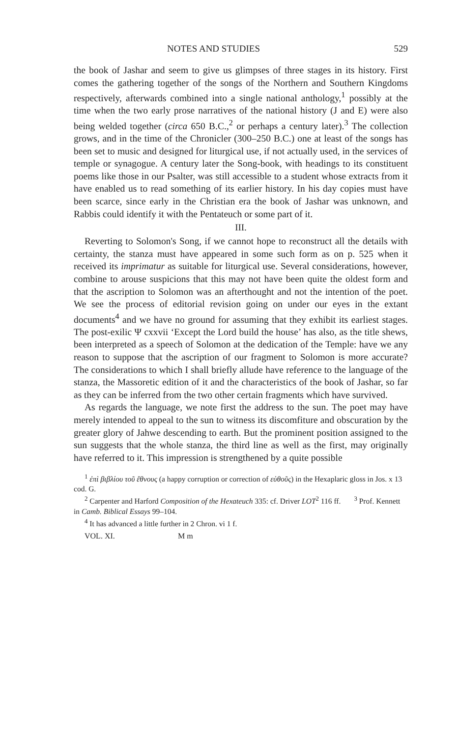NOTES AND STUDIES 529
the book of Jashar and seem to give us glimpses of three stages in its history. First comes the gathering together of the songs of the Northern and Southern Kingdoms respectively, afterwards combined into a single national anthology,<sup>1</sup> possibly at the time when the two early prose narratives of the national history (J and E) were also being welded together (circa 650 B.C.,<sup>2</sup> or perhaps a century later).<sup>3</sup> The collection grows, and in the time of the Chronicler (300–250 B.C.) one at least of the songs has been set to music and designed for liturgical use, if not actually used, in the services of temple or synagogue. A century later the Song-book, with headings to its constituent poems like those in our Psalter, was still accessible to a student whose extracts from it have enabled us to read something of its earlier history. In his day copies must have been scarce, since early in the Christian era the book of Jashar was unknown, and Rabbis could identify it with the Pentateuch or some part of it.
III.
Reverting to Solomon's Song, if we cannot hope to reconstruct all the details with certainty, the stanza must have appeared in some such form as on p. 525 when it received its imprimatur as suitable for liturgical use. Several considerations, however, combine to arouse suspicions that this may not have been quite the oldest form and that the ascription to Solomon was an afterthought and not the intention of the poet. We see the process of editorial revision going on under our eyes in the extant documents<sup>4</sup> and we have no ground for assuming that they exhibit its earliest stages. The post-exilic Ψ cxxvii ‘Except the Lord build the house’ has also, as the title shews, been interpreted as a speech of Solomon at the dedication of the Temple: have we any reason to suppose that the ascription of our fragment to Solomon is more accurate? The considerations to which I shall briefly allude have reference to the language of the stanza, the Massoretic edition of it and the characteristics of the book of Jashar, so far as they can be inferred from the two other certain fragments which have survived.
As regards the language, we note first the address to the sun. The poet may have merely intended to appeal to the sun to witness its discomfiture and obscuration by the greater glory of Jahwe descending to earth. But the prominent position assigned to the sun suggests that the whole stanza, the third line as well as the first, may originally have referred to it. This impression is strengthened by a quite possible
<sup>1</sup> ἐπὶ βιβλίου τοῦ ἔθνους (a happy corruption or correction of εὐθοῦς) in the Hexaplaric gloss in Jos. x 13 cod. G.
<sup>2</sup> Carpenter and Harford Composition of the Hexateuch 335: cf. Driver LOT<sup>2</sup> 116 ff. <sup>3</sup> Prof. Kennett in Camb. Biblical Essays 99–104.
<sup>4</sup> It has advanced a little further in 2 Chron. vi 1 f.
VOL. XI. M m